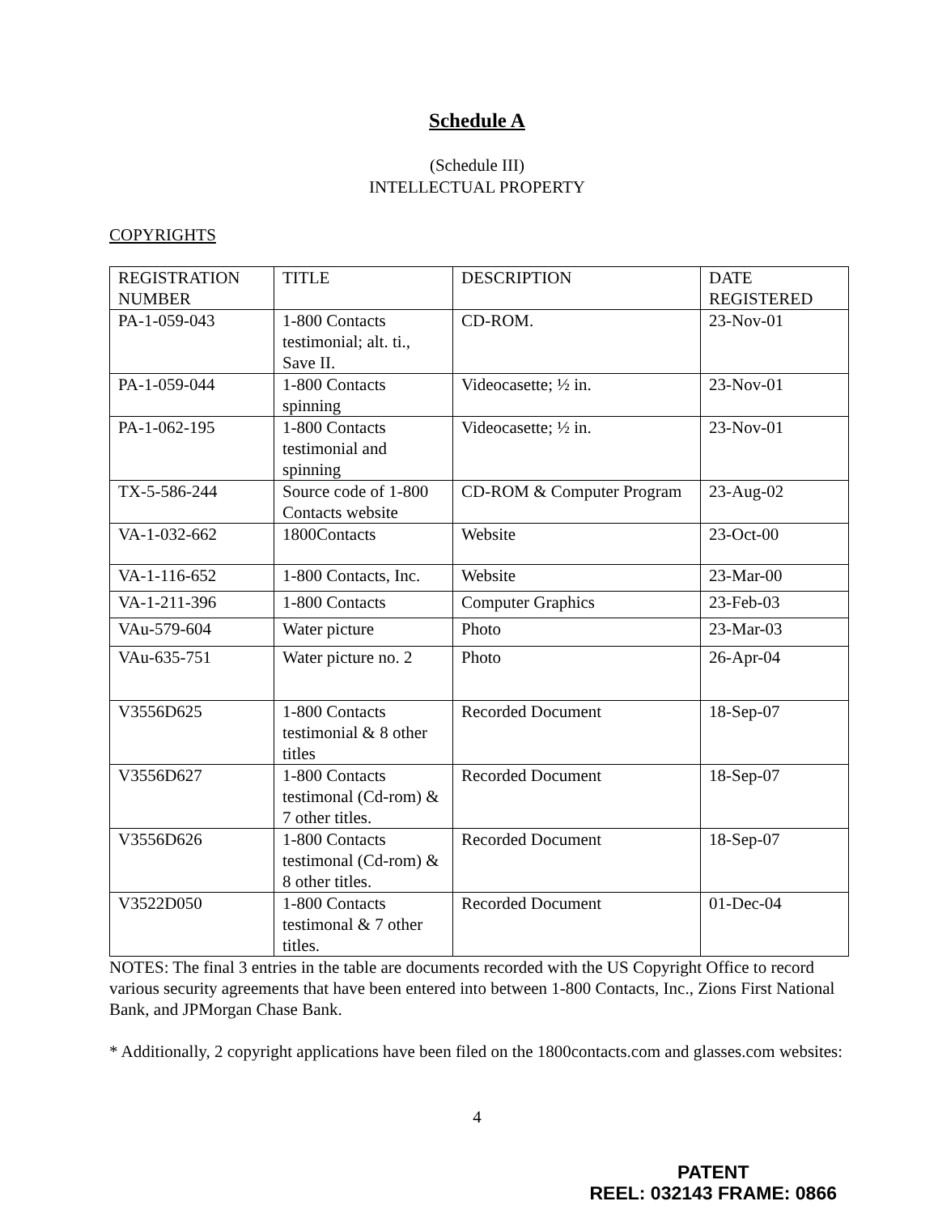Schedule A
(Schedule III)
INTELLECTUAL PROPERTY
COPYRIGHTS
| REGISTRATION NUMBER | TITLE | DESCRIPTION | DATE REGISTERED |
| PA-1-059-043 | 1-800 Contacts testimonial; alt. ti., Save II. | CD-ROM. | 23-Nov-01 |
| PA-1-059-044 | 1-800 Contacts spinning | Videocasette; ½ in. | 23-Nov-01 |
| PA-1-062-195 | 1-800 Contacts testimonial and spinning | Videocasette; ½ in. | 23-Nov-01 |
| TX-5-586-244 | Source code of 1-800 Contacts website | CD-ROM & Computer Program | 23-Aug-02 |
| VA-1-032-662 | 1800Contacts | Website | 23-Oct-00 |
| VA-1-116-652 | 1-800 Contacts, Inc. | Website | 23-Mar-00 |
| VA-1-211-396 | 1-800 Contacts | Computer Graphics | 23-Feb-03 |
| VAu-579-604 | Water picture | Photo | 23-Mar-03 |
| VAu-635-751 | Water picture no. 2 | Photo | 26-Apr-04 |
| V3556D625 | 1-800 Contacts testimonial & 8 other titles | Recorded Document | 18-Sep-07 |
| V3556D627 | 1-800 Contacts testimonal (Cd-rom) & 7 other titles. | Recorded Document | 18-Sep-07 |
| V3556D626 | 1-800 Contacts testimonal (Cd-rom) & 8 other titles. | Recorded Document | 18-Sep-07 |
| V3522D050 | 1-800 Contacts testimonal & 7 other titles. | Recorded Document | 01-Dec-04 |
NOTES: The final 3 entries in the table are documents recorded with the US Copyright Office to record various security agreements that have been entered into between 1-800 Contacts, Inc., Zions First National Bank, and JPMorgan Chase Bank.
* Additionally, 2 copyright applications have been filed on the 1800contacts.com and glasses.com websites:
4
PATENT
REEL: 032143 FRAME: 0866